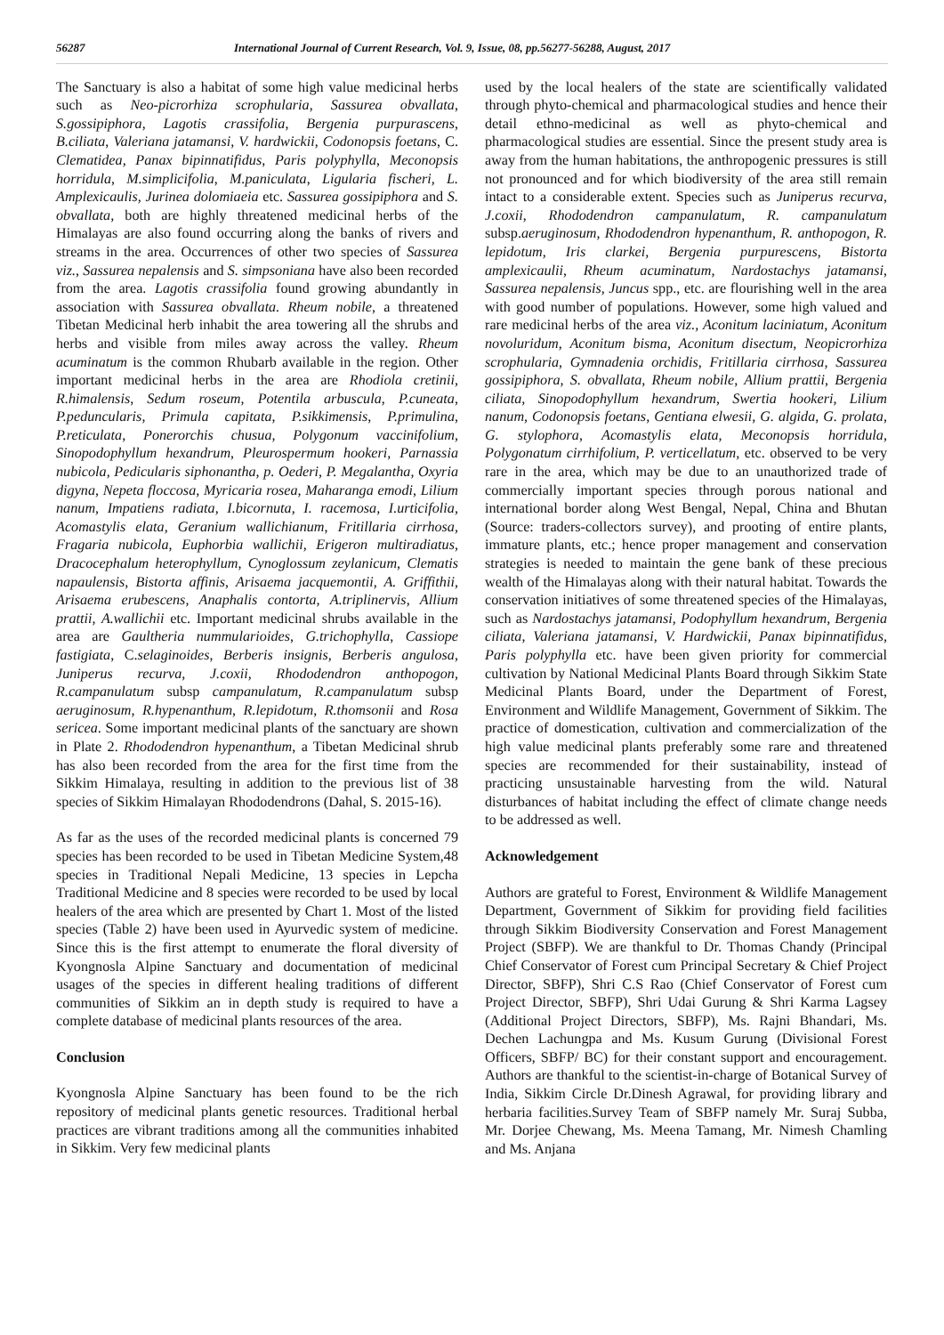56287 International Journal of Current Research, Vol. 9, Issue, 08, pp.56277-56288, August, 2017
The Sanctuary is also a habitat of some high value medicinal herbs such as Neo-picrorhiza scrophularia, Sassurea obvallata, S.gossipiphora, Lagotis crassifolia, Bergenia purpurascens, B.ciliata, Valeriana jatamansi, V. hardwickii, Codonopsis foetans, C. Clematidea, Panax bipinnatifidus, Paris polyphylla, Meconopsis horridula, M.simplicifolia, M.paniculata, Ligularia fischeri, L. Amplexicaulis, Jurinea dolomiaeia etc. Sassurea gossipiphora and S. obvallata, both are highly threatened medicinal herbs of the Himalayas are also found occurring along the banks of rivers and streams in the area. Occurrences of other two species of Sassurea viz., Sassurea nepalensis and S. simpsoniana have also been recorded from the area. Lagotis crassifolia found growing abundantly in association with Sassurea obvallata. Rheum nobile, a threatened Tibetan Medicinal herb inhabit the area towering all the shrubs and herbs and visible from miles away across the valley. Rheum acuminatum is the common Rhubarb available in the region. Other important medicinal herbs in the area are Rhodiola cretinii, R.himalensis, Sedum roseum, Potentila arbuscula, P.cuneata, P.peduncularis, Primula capitata, P.sikkimensis, P.primulina, P.reticulata, Ponerorchis chusua, Polygonum vaccinifolium, Sinopodophyllum hexandrum, Pleurospermum hookeri, Parnassia nubicola, Pedicularis siphonantha, p. Oederi, P. Megalantha, Oxyria digyna, Nepeta floccosa, Myricaria rosea, Maharanga emodi, Lilium nanum, Impatiens radiata, I.bicornuta, I. racemosa, I.urticifolia, Acomastylis elata, Geranium wallichianum, Fritillaria cirrhosa, Fragaria nubicola, Euphorbia wallichii, Erigeron multiradiatus, Dracocephalum heterophyllum, Cynoglossum zeylanicum, Clematis napaulensis, Bistorta affinis, Arisaema jacquemontii, A. Griffithii, Arisaema erubescens, Anaphalis contorta, A.triplinervis, Allium prattii, A.wallichii etc. Important medicinal shrubs available in the area are Gaultheria nummularioides, G.trichophylla, Cassiope fastigiata, C.selaginoides, Berberis insignis, Berberis angulosa, Juniperus recurva, J.coxii, Rhododendron anthopogon, R.campanulatum subsp campanulatum, R.campanulatum subsp aeruginosum, R.hypenanthum, R.lepidotum, R.thomsonii and Rosa sericea. Some important medicinal plants of the sanctuary are shown in Plate 2. Rhododendron hypenanthum, a Tibetan Medicinal shrub has also been recorded from the area for the first time from the Sikkim Himalaya, resulting in addition to the previous list of 38 species of Sikkim Himalayan Rhododendrons (Dahal, S. 2015-16).
As far as the uses of the recorded medicinal plants is concerned 79 species has been recorded to be used in Tibetan Medicine System,48 species in Traditional Nepali Medicine, 13 species in Lepcha Traditional Medicine and 8 species were recorded to be used by local healers of the area which are presented by Chart 1. Most of the listed species (Table 2) have been used in Ayurvedic system of medicine. Since this is the first attempt to enumerate the floral diversity of Kyongnosla Alpine Sanctuary and documentation of medicinal usages of the species in different healing traditions of different communities of Sikkim an in depth study is required to have a complete database of medicinal plants resources of the area.
Conclusion
Kyongnosla Alpine Sanctuary has been found to be the rich repository of medicinal plants genetic resources. Traditional herbal practices are vibrant traditions among all the communities inhabited in Sikkim. Very few medicinal plants
used by the local healers of the state are scientifically validated through phyto-chemical and pharmacological studies and hence their detail ethno-medicinal as well as phyto-chemical and pharmacological studies are essential. Since the present study area is away from the human habitations, the anthropogenic pressures is still not pronounced and for which biodiversity of the area still remain intact to a considerable extent. Species such as Juniperus recurva, J.coxii, Rhododendron campanulatum, R. campanulatum subsp.aeruginosum, Rhododendron hypenanthum, R. anthopogon, R. lepidotum, Iris clarkei, Bergenia purpurescens, Bistorta amplexicaulii, Rheum acuminatum, Nardostachys jatamansi, Sassurea nepalensis, Juncus spp., etc. are flourishing well in the area with good number of populations. However, some high valued and rare medicinal herbs of the area viz., Aconitum laciniatum, Aconitum novoluridum, Aconitum bisma, Aconitum disectum, Neopicrorhiza scrophularia, Gymnadenia orchidis, Fritillaria cirrhosa, Sassurea gossipiphora, S. obvallata, Rheum nobile, Allium prattii, Bergenia ciliata, Sinopodophyllum hexandrum, Swertia hookeri, Lilium nanum, Codonopsis foetans, Gentiana elwesii, G. algida, G. prolata, G. stylophora, Acomastylis elata, Meconopsis horridula, Polygonatum cirrhifolium, P. verticellatum, etc. observed to be very rare in the area, which may be due to an unauthorized trade of commercially important species through porous national and international border along West Bengal, Nepal, China and Bhutan (Source: traders-collectors survey), and prooting of entire plants, immature plants, etc.; hence proper management and conservation strategies is needed to maintain the gene bank of these precious wealth of the Himalayas along with their natural habitat. Towards the conservation initiatives of some threatened species of the Himalayas, such as Nardostachys jatamansi, Podophyllum hexandrum, Bergenia ciliata, Valeriana jatamansi, V. Hardwickii, Panax bipinnatifidus, Paris polyphylla etc. have been given priority for commercial cultivation by National Medicinal Plants Board through Sikkim State Medicinal Plants Board, under the Department of Forest, Environment and Wildlife Management, Government of Sikkim. The practice of domestication, cultivation and commercialization of the high value medicinal plants preferably some rare and threatened species are recommended for their sustainability, instead of practicing unsustainable harvesting from the wild. Natural disturbances of habitat including the effect of climate change needs to be addressed as well.
Acknowledgement
Authors are grateful to Forest, Environment & Wildlife Management Department, Government of Sikkim for providing field facilities through Sikkim Biodiversity Conservation and Forest Management Project (SBFP). We are thankful to Dr. Thomas Chandy (Principal Chief Conservator of Forest cum Principal Secretary & Chief Project Director, SBFP), Shri C.S Rao (Chief Conservator of Forest cum Project Director, SBFP), Shri Udai Gurung & Shri Karma Lagsey (Additional Project Directors, SBFP), Ms. Rajni Bhandari, Ms. Dechen Lachungpa and Ms. Kusum Gurung (Divisional Forest Officers, SBFP/ BC) for their constant support and encouragement. Authors are thankful to the scientist-in-charge of Botanical Survey of India, Sikkim Circle Dr.Dinesh Agrawal, for providing library and herbaria facilities.Survey Team of SBFP namely Mr. Suraj Subba, Mr. Dorjee Chewang, Ms. Meena Tamang, Mr. Nimesh Chamling and Ms. Anjana